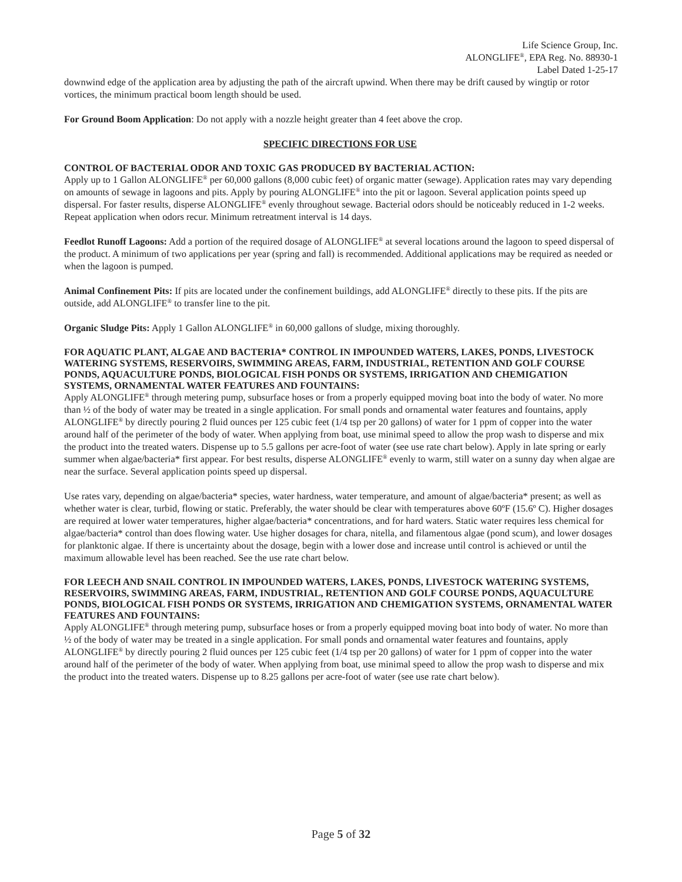Life Science Group, Inc.
ALONGLIFE<sup>®</sup>, EPA Reg. No. 88930-1
Label Dated 1-25-17
downwind edge of the application area by adjusting the path of the aircraft upwind. When there may be drift caused by wingtip or rotor vortices, the minimum practical boom length should be used.
For Ground Boom Application: Do not apply with a nozzle height greater than 4 feet above the crop.
SPECIFIC DIRECTIONS FOR USE
CONTROL OF BACTERIAL ODOR AND TOXIC GAS PRODUCED BY BACTERIAL ACTION:
Apply up to 1 Gallon ALONGLIFE<sup>®</sup> per 60,000 gallons (8,000 cubic feet) of organic matter (sewage). Application rates may vary depending on amounts of sewage in lagoons and pits. Apply by pouring ALONGLIFE<sup>®</sup> into the pit or lagoon. Several application points speed up dispersal. For faster results, disperse ALONGLIFE<sup>®</sup> evenly throughout sewage. Bacterial odors should be noticeably reduced in 1-2 weeks. Repeat application when odors recur. Minimum retreatment interval is 14 days.
Feedlot Runoff Lagoons: Add a portion of the required dosage of ALONGLIFE<sup>®</sup> at several locations around the lagoon to speed dispersal of the product. A minimum of two applications per year (spring and fall) is recommended. Additional applications may be required as needed or when the lagoon is pumped.
Animal Confinement Pits: If pits are located under the confinement buildings, add ALONGLIFE<sup>®</sup> directly to these pits. If the pits are outside, add ALONGLIFE<sup>®</sup> to transfer line to the pit.
Organic Sludge Pits: Apply 1 Gallon ALONGLIFE<sup>®</sup> in 60,000 gallons of sludge, mixing thoroughly.
FOR AQUATIC PLANT, ALGAE AND BACTERIA* CONTROL IN IMPOUNDED WATERS, LAKES, PONDS, LIVESTOCK WATERING SYSTEMS, RESERVOIRS, SWIMMING AREAS, FARM, INDUSTRIAL, RETENTION AND GOLF COURSE PONDS, AQUACULTURE PONDS, BIOLOGICAL FISH PONDS OR SYSTEMS, IRRIGATION AND CHEMIGATION SYSTEMS, ORNAMENTAL WATER FEATURES AND FOUNTAINS:
Apply ALONGLIFE<sup>®</sup> through metering pump, subsurface hoses or from a properly equipped moving boat into the body of water. No more than ½ of the body of water may be treated in a single application. For small ponds and ornamental water features and fountains, apply ALONGLIFE<sup>®</sup> by directly pouring 2 fluid ounces per 125 cubic feet (1/4 tsp per 20 gallons) of water for 1 ppm of copper into the water around half of the perimeter of the body of water. When applying from boat, use minimal speed to allow the prop wash to disperse and mix the product into the treated waters. Dispense up to 5.5 gallons per acre-foot of water (see use rate chart below). Apply in late spring or early summer when algae/bacteria* first appear. For best results, disperse ALONGLIFE<sup>®</sup> evenly to warm, still water on a sunny day when algae are near the surface. Several application points speed up dispersal.
Use rates vary, depending on algae/bacteria* species, water hardness, water temperature, and amount of algae/bacteria* present; as well as whether water is clear, turbid, flowing or static. Preferably, the water should be clear with temperatures above 60ºF (15.6º C). Higher dosages are required at lower water temperatures, higher algae/bacteria* concentrations, and for hard waters. Static water requires less chemical for algae/bacteria* control than does flowing water. Use higher dosages for chara, nitella, and filamentous algae (pond scum), and lower dosages for planktonic algae. If there is uncertainty about the dosage, begin with a lower dose and increase until control is achieved or until the maximum allowable level has been reached. See the use rate chart below.
FOR LEECH AND SNAIL CONTROL IN IMPOUNDED WATERS, LAKES, PONDS, LIVESTOCK WATERING SYSTEMS, RESERVOIRS, SWIMMING AREAS, FARM, INDUSTRIAL, RETENTION AND GOLF COURSE PONDS, AQUACULTURE PONDS, BIOLOGICAL FISH PONDS OR SYSTEMS, IRRIGATION AND CHEMIGATION SYSTEMS, ORNAMENTAL WATER FEATURES AND FOUNTAINS:
Apply ALONGLIFE<sup>®</sup> through metering pump, subsurface hoses or from a properly equipped moving boat into body of water. No more than ½ of the body of water may be treated in a single application. For small ponds and ornamental water features and fountains, apply ALONGLIFE<sup>®</sup> by directly pouring 2 fluid ounces per 125 cubic feet (1/4 tsp per 20 gallons) of water for 1 ppm of copper into the water around half of the perimeter of the body of water. When applying from boat, use minimal speed to allow the prop wash to disperse and mix the product into the treated waters. Dispense up to 8.25 gallons per acre-foot of water (see use rate chart below).
Page 5 of 32